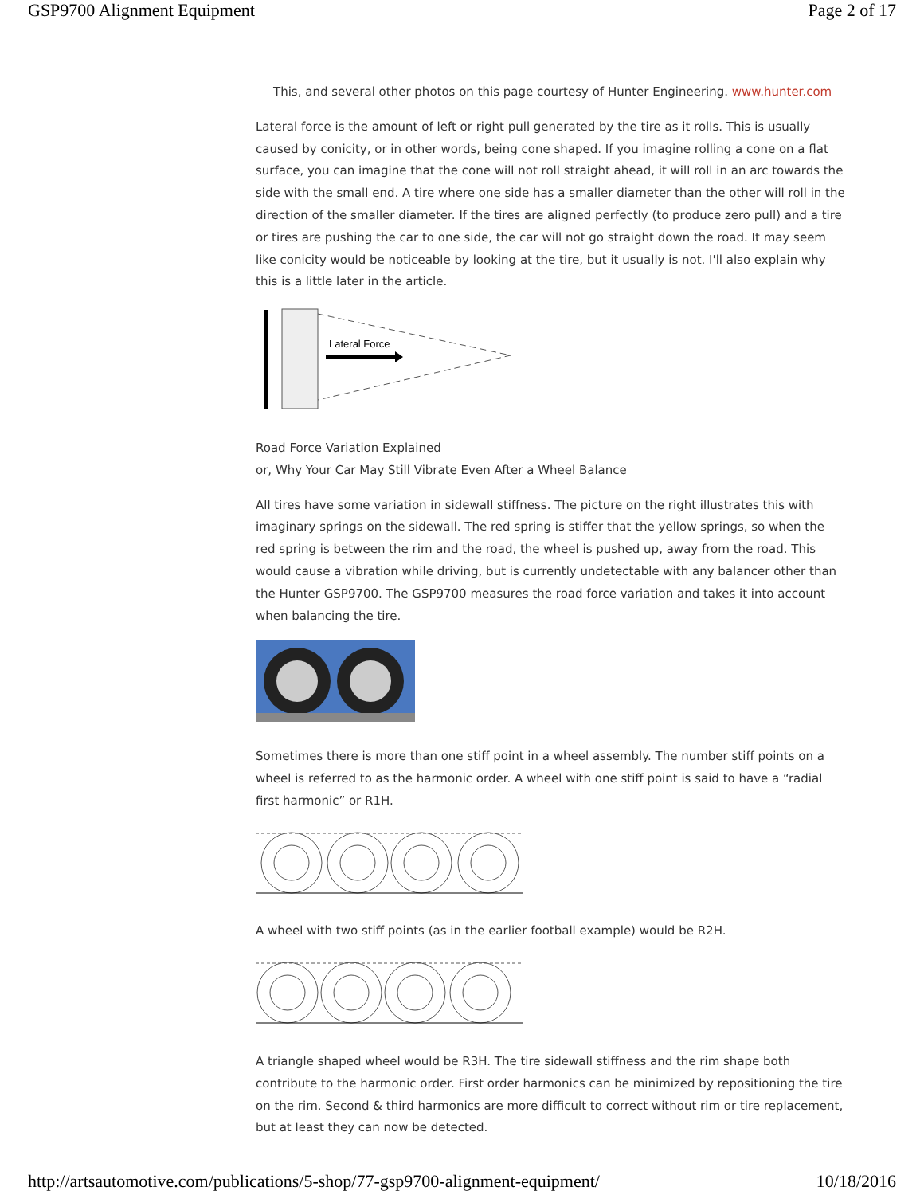GSP9700 Alignment Equipment Page 2 of 17
This, and several other photos on this page courtesy of Hunter Engineering. www.hunter.com
Lateral force is the amount of left or right pull generated by the tire as it rolls. This is usually caused by conicity, or in other words, being cone shaped. If you imagine rolling a cone on a flat surface, you can imagine that the cone will not roll straight ahead, it will roll in an arc towards the side with the small end. A tire where one side has a smaller diameter than the other will roll in the direction of the smaller diameter. If the tires are aligned perfectly (to produce zero pull) and a tire or tires are pushing the car to one side, the car will not go straight down the road. It may seem like conicity would be noticeable by looking at the tire, but it usually is not. I'll also explain why this is a little later in the article.
Lateral Force
Road Force Variation Explained
or, Why Your Car May Still Vibrate Even After a Wheel Balance
All tires have some variation in sidewall stiffness. The picture on the right illustrates this with imaginary springs on the sidewall. The red spring is stiffer that the yellow springs, so when the red spring is between the rim and the road, the wheel is pushed up, away from the road. This would cause a vibration while driving, but is currently undetectable with any balancer other than the Hunter GSP9700. The GSP9700 measures the road force variation and takes it into account when balancing the tire.
Sometimes there is more than one stiff point in a wheel assembly. The number stiff points on a wheel is referred to as the harmonic order. A wheel with one stiff point is said to have a “radial first harmonic” or R1H.
A wheel with two stiff points (as in the earlier football example) would be R2H.
A triangle shaped wheel would be R3H. The tire sidewall stiffness and the rim shape both contribute to the harmonic order. First order harmonics can be minimized by repositioning the tire on the rim. Second & third harmonics are more difficult to correct without rim or tire replacement, but at least they can now be detected.
http://artsautomotive.com/publications/5-shop/77-gsp9700-alignment-equipment/ 10/18/2016